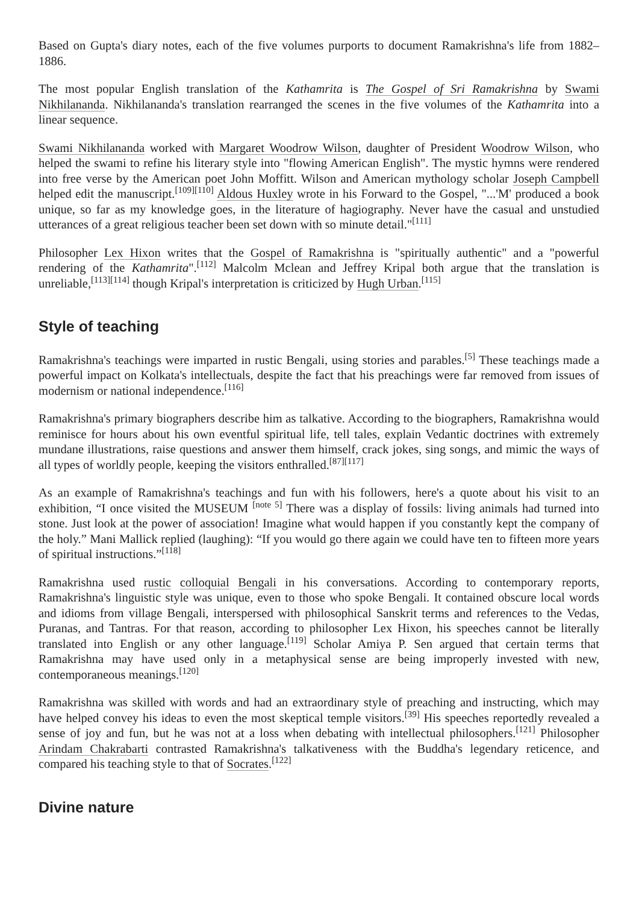Based on Gupta's diary notes, each of the five volumes purports to document Ramakrishna's life from 1882–1886.
The most popular English translation of the Kathamrita is The Gospel of Sri Ramakrishna by Swami Nikhilananda. Nikhilananda's translation rearranged the scenes in the five volumes of the Kathamrita into a linear sequence.
Swami Nikhilananda worked with Margaret Woodrow Wilson, daughter of President Woodrow Wilson, who helped the swami to refine his literary style into "flowing American English". The mystic hymns were rendered into free verse by the American poet John Moffitt. Wilson and American mythology scholar Joseph Campbell helped edit the manuscript.<sup>[109][110]</sup> Aldous Huxley wrote in his Forward to the Gospel, "...'M' produced a book unique, so far as my knowledge goes, in the literature of hagiography. Never have the casual and unstudied utterances of a great religious teacher been set down with so minute detail."<sup>[111]</sup>
Philosopher Lex Hixon writes that the Gospel of Ramakrishna is "spiritually authentic" and a "powerful rendering of the Kathamrita".<sup>[112]</sup> Malcolm Mclean and Jeffrey Kripal both argue that the translation is unreliable,<sup>[113][114]</sup> though Kripal's interpretation is criticized by Hugh Urban.<sup>[115]</sup>
Style of teaching
Ramakrishna's teachings were imparted in rustic Bengali, using stories and parables.<sup>[5]</sup> These teachings made a powerful impact on Kolkata's intellectuals, despite the fact that his preachings were far removed from issues of modernism or national independence.<sup>[116]</sup>
Ramakrishna's primary biographers describe him as talkative. According to the biographers, Ramakrishna would reminisce for hours about his own eventful spiritual life, tell tales, explain Vedantic doctrines with extremely mundane illustrations, raise questions and answer them himself, crack jokes, sing songs, and mimic the ways of all types of worldly people, keeping the visitors enthralled.<sup>[87][117]</sup>
As an example of Ramakrishna's teachings and fun with his followers, here's a quote about his visit to an exhibition, “I once visited the MUSEUM <sup>[note 5]</sup> There was a display of fossils: living animals had turned into stone. Just look at the power of association! Imagine what would happen if you constantly kept the company of the holy.” Mani Mallick replied (laughing): “If you would go there again we could have ten to fifteen more years of spiritual instructions.”<sup>[118]</sup>
Ramakrishna used rustic colloquial Bengali in his conversations. According to contemporary reports, Ramakrishna's linguistic style was unique, even to those who spoke Bengali. It contained obscure local words and idioms from village Bengali, interspersed with philosophical Sanskrit terms and references to the Vedas, Puranas, and Tantras. For that reason, according to philosopher Lex Hixon, his speeches cannot be literally translated into English or any other language.<sup>[119]</sup> Scholar Amiya P. Sen argued that certain terms that Ramakrishna may have used only in a metaphysical sense are being improperly invested with new, contemporaneous meanings.<sup>[120]</sup>
Ramakrishna was skilled with words and had an extraordinary style of preaching and instructing, which may have helped convey his ideas to even the most skeptical temple visitors.<sup>[39]</sup> His speeches reportedly revealed a sense of joy and fun, but he was not at a loss when debating with intellectual philosophers.<sup>[121]</sup> Philosopher Arindam Chakrabarti contrasted Ramakrishna's talkativeness with the Buddha's legendary reticence, and compared his teaching style to that of Socrates.<sup>[122]</sup>
Divine nature